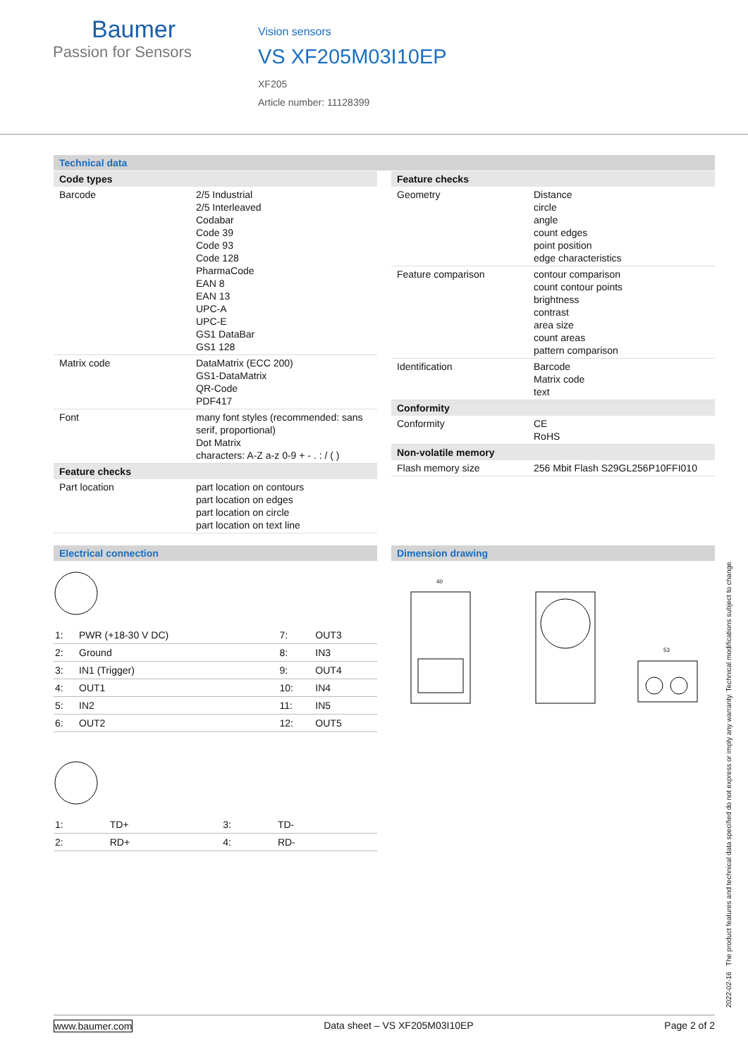Baumer
Passion for Sensors
Vision sensors
VS XF205M03I10EP
XF205
Article number: 11128399
Technical data
| Code types | |
| --- | --- |
| Barcode | 2/5 Industrial 2/5 Interleaved Codabar Code 39 Code 93 Code 128 PharmaCode EAN 8 EAN 13 UPC-A UPC-E GS1 DataBar GS1 128 |
| Matrix code | DataMatrix (ECC 200) GS1-DataMatrix QR-Code PDF417 |
| Font | many font styles (recommended: sans serif, proportional) Dot Matrix characters: A-Z a-z 0-9 + - . : / ( ) |
| Feature checks | |
| Part location | part location on contours part location on edges part location on circle part location on text line |
| Feature checks | |
| --- | --- |
| Geometry | Distance circle angle count edges point position edge characteristics |
| Feature comparison | contour comparison count contour points brightness contrast area size count areas pattern comparison |
| Identification | Barcode Matrix code text |
| Conformity | |
| Conformity | CE RoHS |
| Non-volatile memory | |
| Flash memory size | 256 Mbit Flash S29GL256P10FFI010 |
Electrical connection Dimension drawing
| 1: | PWR (+18-30 V DC) | 7: | OUT3 |
| 2: | Ground | 8: | IN3 |
| 3: | IN1 (Trigger) | 9: | OUT4 |
| 4: | OUT1 | 10: | IN4 |
| 5: | IN2 | 11: | IN5 |
| 6: | OUT2 | 12: | OUT5 |
| 1: | TD+ | 3: | TD- |
| 2: | RD+ | 4: | RD- |
40
53
2022-02-16 The product features and technical data specified do not express or imply any warranty. Technical modifications subject to change.
www.baumer.com Data sheet – VS XF205M03I10EP Page 2 of 2